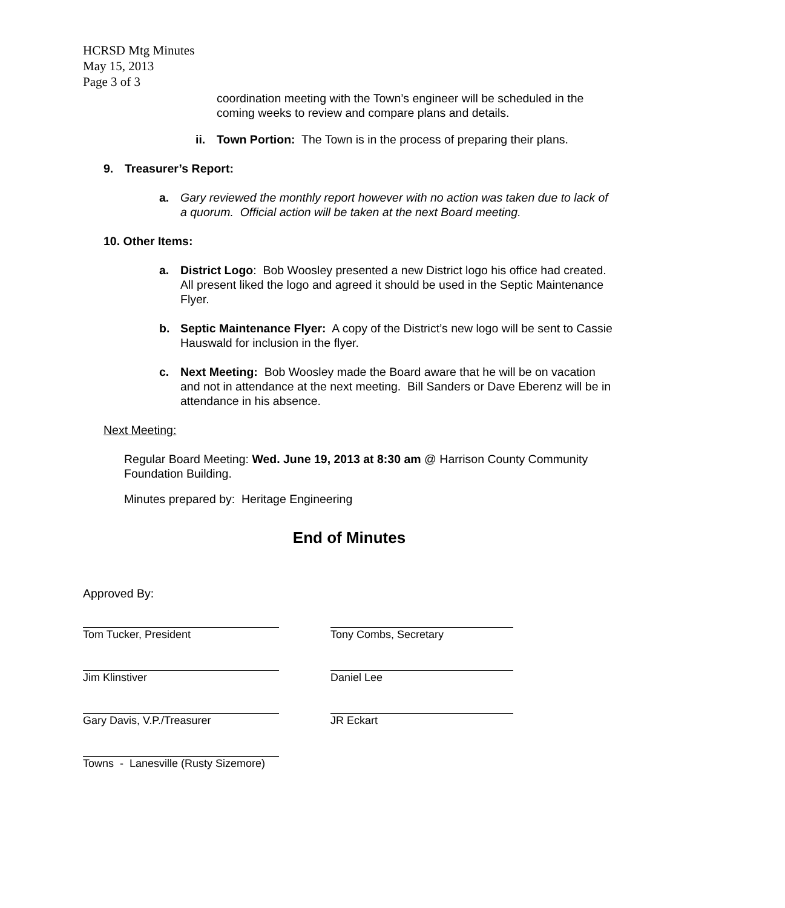HCRSD Mtg Minutes
May 15, 2013
Page 3 of 3
coordination meeting with the Town’s engineer will be scheduled in the coming weeks to review and compare plans and details.
ii. Town Portion: The Town is in the process of preparing their plans.
9. Treasurer’s Report:
a. Gary reviewed the monthly report however with no action was taken due to lack of a quorum. Official action will be taken at the next Board meeting.
10. Other Items:
a. District Logo: Bob Woosley presented a new District logo his office had created. All present liked the logo and agreed it should be used in the Septic Maintenance Flyer.
b. Septic Maintenance Flyer: A copy of the District’s new logo will be sent to Cassie Hauswald for inclusion in the flyer.
c. Next Meeting: Bob Woosley made the Board aware that he will be on vacation and not in attendance at the next meeting. Bill Sanders or Dave Eberenz will be in attendance in his absence.
Next Meeting:
Regular Board Meeting: Wed. June 19, 2013 at 8:30 am @ Harrison County Community Foundation Building.
Minutes prepared by: Heritage Engineering
End of Minutes
Approved By:
Tom Tucker, President Tony Combs, Secretary
Jim Klinstiver Daniel Lee
Gary Davis, V.P./Treasurer JR Eckart
Towns - Lanesville (Rusty Sizemore)